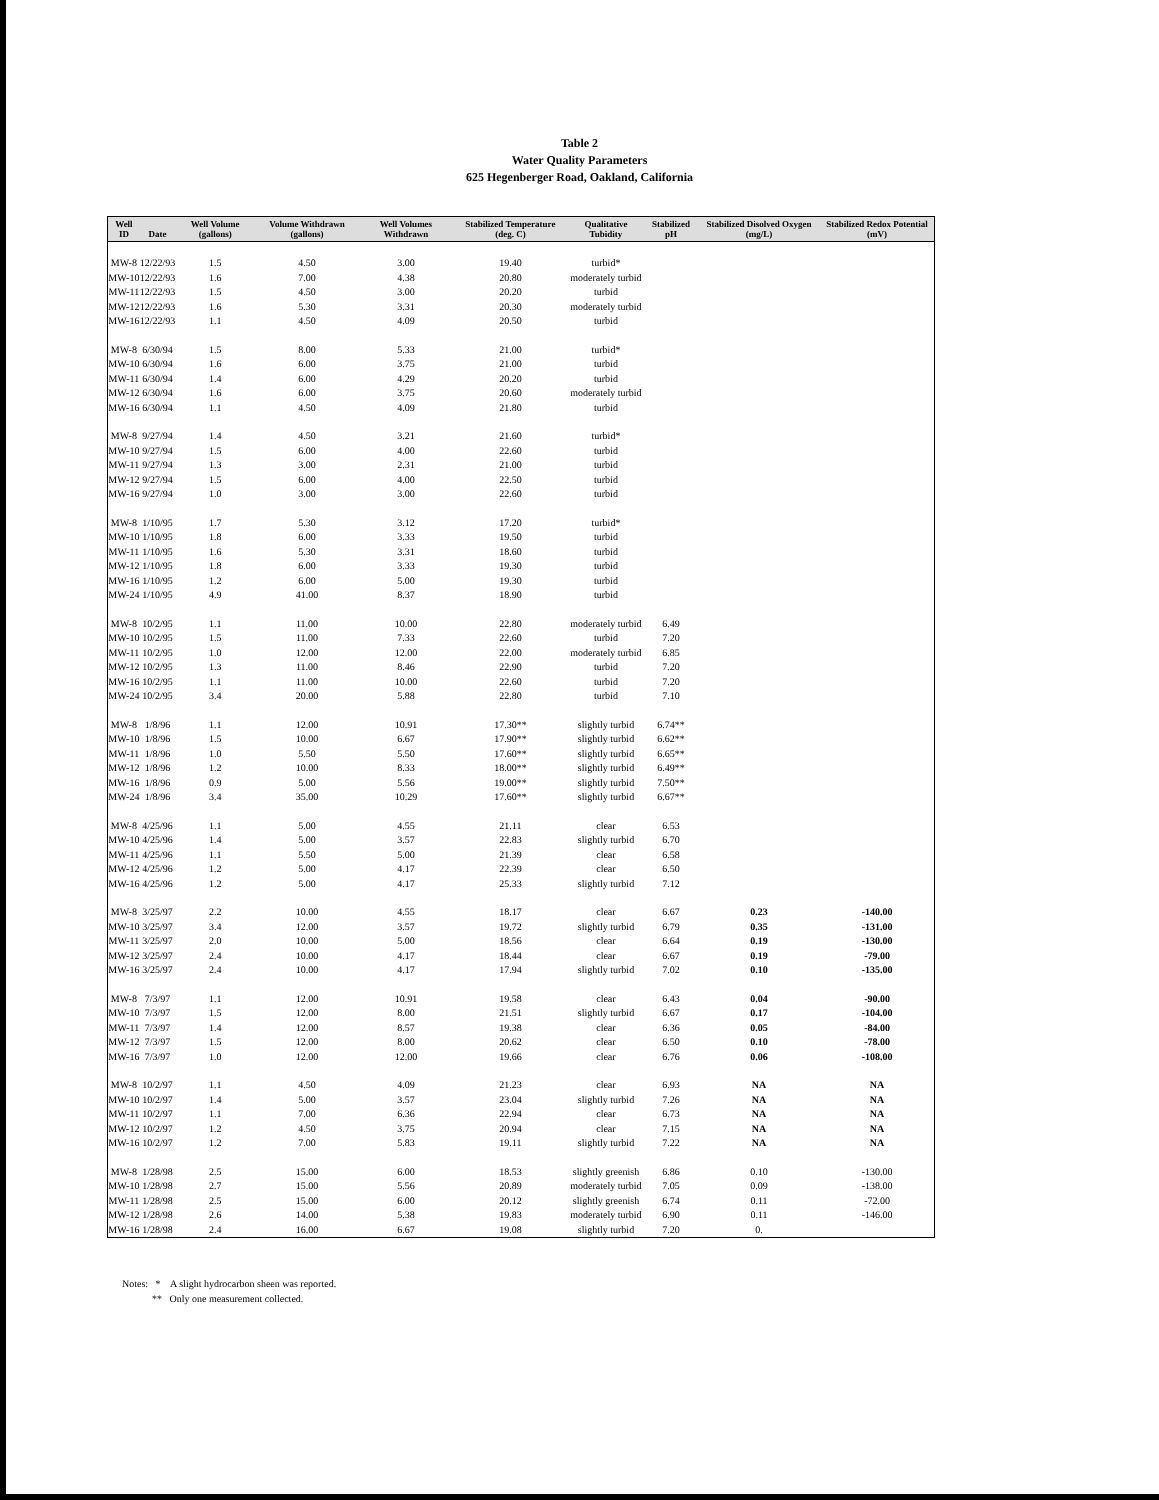Table 2
Water Quality Parameters
625 Hegenberger Road, Oakland, California
| Well ID | Date | Well Volume (gallons) | Volume Withdrawn (gallons) | Well Volumes Withdrawn | Stabilized Temperature (deg. C) | Qualitative Tubidity | Stabilized pH | Stabilized Disolved Oxygen (mg/L) | Stabilized Redox Potential (mV) |
| --- | --- | --- | --- | --- | --- | --- | --- | --- | --- |
| MW-8 | 12/22/93 | 1.5 | 4.50 | 3.00 | 19.40 | turbid* | | | |
| MW-10 | 12/22/93 | 1.6 | 7.00 | 4.38 | 20.80 | moderately turbid | | | |
| MW-11 | 12/22/93 | 1.5 | 4.50 | 3.00 | 20.20 | turbid | | | |
| MW-12 | 12/22/93 | 1.6 | 5.30 | 3.31 | 20.30 | moderately turbid | | | |
| MW-16 | 12/22/93 | 1.1 | 4.50 | 4.09 | 20.50 | turbid | | | |
| MW-8 | 6/30/94 | 1.5 | 8.00 | 5.33 | 21.00 | turbid* | | | |
| MW-10 | 6/30/94 | 1.6 | 6.00 | 3.75 | 21.00 | turbid | | | |
| MW-11 | 6/30/94 | 1.4 | 6.00 | 4.29 | 20.20 | turbid | | | |
| MW-12 | 6/30/94 | 1.6 | 6.00 | 3.75 | 20.60 | moderately turbid | | | |
| MW-16 | 6/30/94 | 1.1 | 4.50 | 4.09 | 21.80 | turbid | | | |
| MW-8 | 9/27/94 | 1.4 | 4.50 | 3.21 | 21.60 | turbid* | | | |
| MW-10 | 9/27/94 | 1.5 | 6.00 | 4.00 | 22.60 | turbid | | | |
| MW-11 | 9/27/94 | 1.3 | 3.00 | 2.31 | 21.00 | turbid | | | |
| MW-12 | 9/27/94 | 1.5 | 6.00 | 4.00 | 22.50 | turbid | | | |
| MW-16 | 9/27/94 | 1.0 | 3.00 | 3.00 | 22.60 | turbid | | | |
| MW-8 | 1/10/95 | 1.7 | 5.30 | 3.12 | 17.20 | turbid* | | | |
| MW-10 | 1/10/95 | 1.8 | 6.00 | 3.33 | 19.50 | turbid | | | |
| MW-11 | 1/10/95 | 1.6 | 5.30 | 3.31 | 18.60 | turbid | | | |
| MW-12 | 1/10/95 | 1.8 | 6.00 | 3.33 | 19.30 | turbid | | | |
| MW-16 | 1/10/95 | 1.2 | 6.00 | 5.00 | 19.30 | turbid | | | |
| MW-24 | 1/10/95 | 4.9 | 41.00 | 8.37 | 18.90 | turbid | | | |
| MW-8 | 10/2/95 | 1.1 | 11.00 | 10.00 | 22.80 | moderately turbid | 6.49 | | |
| MW-10 | 10/2/95 | 1.5 | 11.00 | 7.33 | 22.60 | turbid | 7.20 | | |
| MW-11 | 10/2/95 | 1.0 | 12.00 | 12.00 | 22.00 | moderately turbid | 6.85 | | |
| MW-12 | 10/2/95 | 1.3 | 11.00 | 8.46 | 22.90 | turbid | 7.20 | | |
| MW-16 | 10/2/95 | 1.1 | 11.00 | 10.00 | 22.60 | turbid | 7.20 | | |
| MW-24 | 10/2/95 | 3.4 | 20.00 | 5.88 | 22.80 | turbid | 7.10 | | |
| MW-8 | 1/8/96 | 1.1 | 12.00 | 10.91 | 17.30** | slightly turbid | 6.74** | | |
| MW-10 | 1/8/96 | 1.5 | 10.00 | 6.67 | 17.90** | slightly turbid | 6.62** | | |
| MW-11 | 1/8/96 | 1.0 | 5.50 | 5.50 | 17.60** | slightly turbid | 6.65** | | |
| MW-12 | 1/8/96 | 1.2 | 10.00 | 8.33 | 18.00** | slightly turbid | 6.49** | | |
| MW-16 | 1/8/96 | 0.9 | 5.00 | 5.56 | 19.00** | slightly turbid | 7.50** | | |
| MW-24 | 1/8/96 | 3.4 | 35.00 | 10.29 | 17.60** | slightly turbid | 6.67** | | |
| MW-8 | 4/25/96 | 1.1 | 5.00 | 4.55 | 21.11 | clear | 6.53 | | |
| MW-10 | 4/25/96 | 1.4 | 5.00 | 3.57 | 22.83 | slightly turbid | 6.70 | | |
| MW-11 | 4/25/96 | 1.1 | 5.50 | 5.00 | 21.39 | clear | 6.58 | | |
| MW-12 | 4/25/96 | 1.2 | 5.00 | 4.17 | 22.39 | clear | 6.50 | | |
| MW-16 | 4/25/96 | 1.2 | 5.00 | 4.17 | 25.33 | slightly turbid | 7.12 | | |
| MW-8 | 3/25/97 | 2.2 | 10.00 | 4.55 | 18.17 | clear | 6.67 | 0.23 | -140.00 |
| MW-10 | 3/25/97 | 3.4 | 12.00 | 3.57 | 19.72 | slightly turbid | 6.79 | 0.35 | -131.00 |
| MW-11 | 3/25/97 | 2.0 | 10.00 | 5.00 | 18.56 | clear | 6.64 | 0.19 | -130.00 |
| MW-12 | 3/25/97 | 2.4 | 10.00 | 4.17 | 18.44 | clear | 6.67 | 0.19 | -79.00 |
| MW-16 | 3/25/97 | 2.4 | 10.00 | 4.17 | 17.94 | slightly turbid | 7.02 | 0.10 | -135.00 |
| MW-8 | 7/3/97 | 1.1 | 12.00 | 10.91 | 19.58 | clear | 6.43 | 0.04 | -90.00 |
| MW-10 | 7/3/97 | 1.5 | 12.00 | 8.00 | 21.51 | slightly turbid | 6.67 | 0.17 | -104.00 |
| MW-11 | 7/3/97 | 1.4 | 12.00 | 8.57 | 19.38 | clear | 6.36 | 0.05 | -84.00 |
| MW-12 | 7/3/97 | 1.5 | 12.00 | 8.00 | 20.62 | clear | 6.50 | 0.10 | -78.00 |
| MW-16 | 7/3/97 | 1.0 | 12.00 | 12.00 | 19.66 | clear | 6.76 | 0.06 | -108.00 |
| MW-8 | 10/2/97 | 1.1 | 4.50 | 4.09 | 21.23 | clear | 6.93 | NA | NA |
| MW-10 | 10/2/97 | 1.4 | 5.00 | 3.57 | 23.04 | slightly turbid | 7.26 | NA | NA |
| MW-11 | 10/2/97 | 1.1 | 7.00 | 6.36 | 22.94 | clear | 6.73 | NA | NA |
| MW-12 | 10/2/97 | 1.2 | 4.50 | 3.75 | 20.94 | clear | 7.15 | NA | NA |
| MW-16 | 10/2/97 | 1.2 | 7.00 | 5.83 | 19.11 | slightly turbid | 7.22 | NA | NA |
| MW-8 | 1/28/98 | 2.5 | 15.00 | 6.00 | 18.53 | slightly greenish | 6.86 | 0.10 | -130.00 |
| MW-10 | 1/28/98 | 2.7 | 15.00 | 5.56 | 20.89 | moderately turbid | 7.05 | 0.09 | -138.00 |
| MW-11 | 1/28/98 | 2.5 | 15.00 | 6.00 | 20.12 | slightly greenish | 6.74 | 0.11 | -72.00 |
| MW-12 | 1/28/98 | 2.6 | 14.00 | 5.38 | 19.83 | moderately turbid | 6.90 | 0.11 | -146.00 |
| MW-16 | 1/28/98 | 2.4 | 16.00 | 6.67 | 19.08 | slightly turbid | 7.20 | 0. | |
Notes: * A slight hydrocarbon sheen was reported.
** Only one measurement collected.